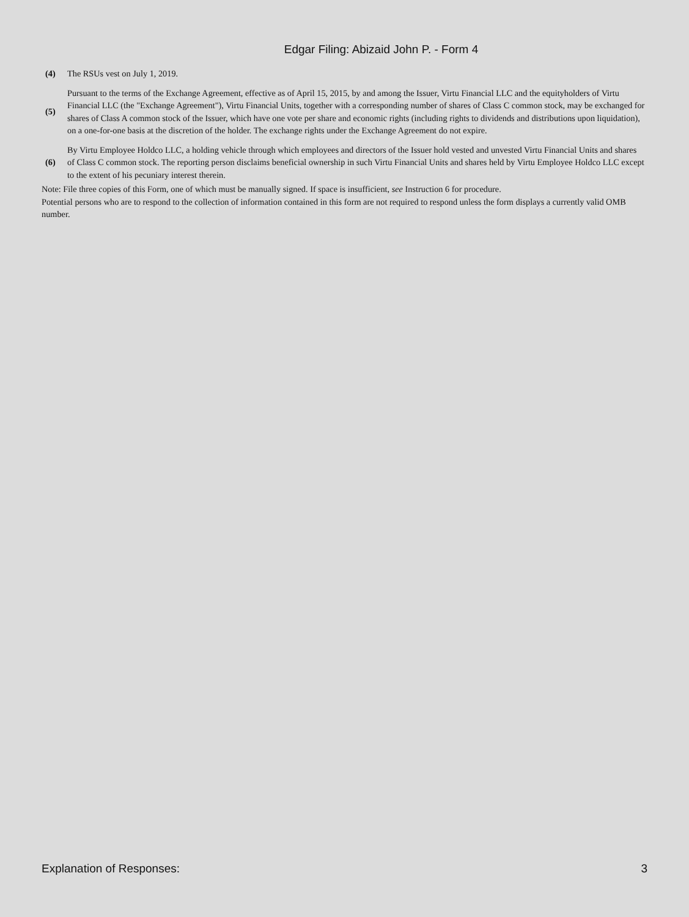Edgar Filing: Abizaid John P. - Form 4
| (4) | The RSUs vest on July 1, 2019. |
| (5) | Pursuant to the terms of the Exchange Agreement, effective as of April 15, 2015, by and among the Issuer, Virtu Financial LLC and the equityholders of Virtu Financial LLC (the "Exchange Agreement"), Virtu Financial Units, together with a corresponding number of shares of Class C common stock, may be exchanged for shares of Class A common stock of the Issuer, which have one vote per share and economic rights (including rights to dividends and distributions upon liquidation), on a one-for-one basis at the discretion of the holder. The exchange rights under the Exchange Agreement do not expire. |
| (6) | By Virtu Employee Holdco LLC, a holding vehicle through which employees and directors of the Issuer hold vested and unvested Virtu Financial Units and shares of Class C common stock. The reporting person disclaims beneficial ownership in such Virtu Financial Units and shares held by Virtu Employee Holdco LLC except to the extent of his pecuniary interest therein. |
Note: File three copies of this Form, one of which must be manually signed. If space is insufficient, see Instruction 6 for procedure.
Potential persons who are to respond to the collection of information contained in this form are not required to respond unless the form displays a currently valid OMB number.
Explanation of Responses: 3